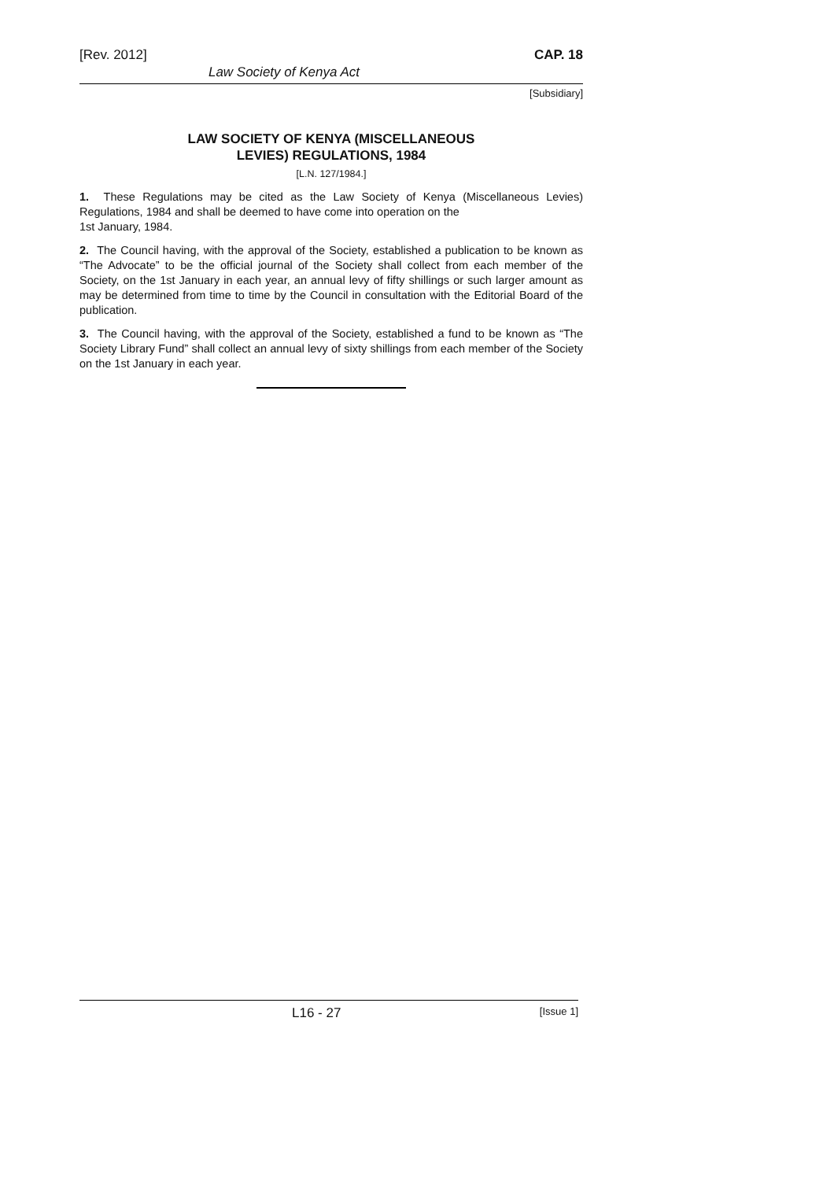[Rev. 2012] CAP. 18
Law Society of Kenya Act
[Subsidiary]
LAW SOCIETY OF KENYA (MISCELLANEOUS
LEVIES) REGULATIONS, 1984
[L.N. 127/1984.]
1. These Regulations may be cited as the Law Society of Kenya (Miscellaneous Levies) Regulations, 1984 and shall be deemed to have come into operation on the
1st January, 1984.
2. The Council having, with the approval of the Society, established a publication to be known as “The Advocate” to be the official journal of the Society shall collect from each member of the Society, on the 1st January in each year, an annual levy of fifty shillings or such larger amount as may be determined from time to time by the Council in consultation with the Editorial Board of the publication.
3. The Council having, with the approval of the Society, established a fund to be known as “The Society Library Fund” shall collect an annual levy of sixty shillings from each member of the Society on the 1st January in each year.
L16 - 27 [Issue 1]